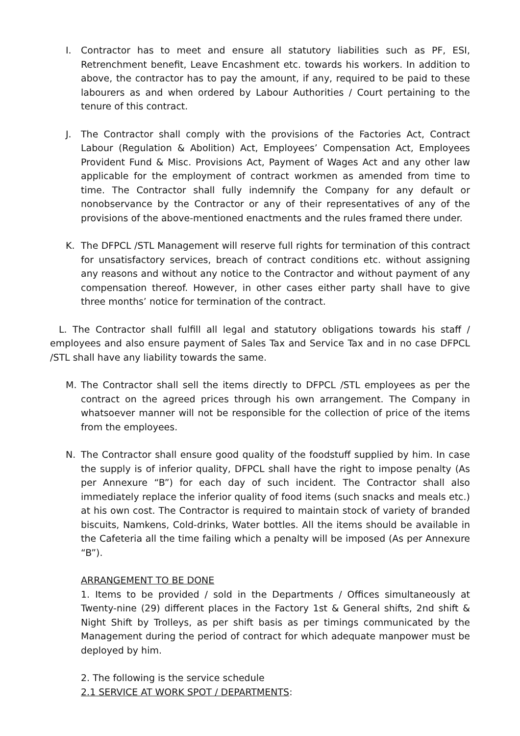I. Contractor has to meet and ensure all statutory liabilities such as PF, ESI, Retrenchment benefit, Leave Encashment etc. towards his workers. In addition to above, the contractor has to pay the amount, if any, required to be paid to these labourers as and when ordered by Labour Authorities / Court pertaining to the tenure of this contract.
J. The Contractor shall comply with the provisions of the Factories Act, Contract Labour (Regulation & Abolition) Act, Employees’ Compensation Act, Employees Provident Fund & Misc. Provisions Act, Payment of Wages Act and any other law applicable for the employment of contract workmen as amended from time to time. The Contractor shall fully indemnify the Company for any default or nonobservance by the Contractor or any of their representatives of any of the provisions of the above-mentioned enactments and the rules framed there under.
K. The DFPCL /STL Management will reserve full rights for termination of this contract for unsatisfactory services, breach of contract conditions etc. without assigning any reasons and without any notice to the Contractor and without payment of any compensation thereof. However, in other cases either party shall have to give three months’ notice for termination of the contract.
L. The Contractor shall fulfill all legal and statutory obligations towards his staff / employees and also ensure payment of Sales Tax and Service Tax and in no case DFPCL /STL shall have any liability towards the same.
M. The Contractor shall sell the items directly to DFPCL /STL employees as per the contract on the agreed prices through his own arrangement. The Company in whatsoever manner will not be responsible for the collection of price of the items from the employees.
N. The Contractor shall ensure good quality of the foodstuff supplied by him. In case the supply is of inferior quality, DFPCL shall have the right to impose penalty (As per Annexure “B”) for each day of such incident. The Contractor shall also immediately replace the inferior quality of food items (such snacks and meals etc.) at his own cost. The Contractor is required to maintain stock of variety of branded biscuits, Namkens, Cold-drinks, Water bottles. All the items should be available in the Cafeteria all the time failing which a penalty will be imposed (As per Annexure “B”).
ARRANGEMENT TO BE DONE
1. Items to be provided / sold in the Departments / Offices simultaneously at Twenty-nine (29) different places in the Factory 1st & General shifts, 2nd shift & Night Shift by Trolleys, as per shift basis as per timings communicated by the Management during the period of contract for which adequate manpower must be deployed by him.
2. The following is the service schedule
2.1 SERVICE AT WORK SPOT / DEPARTMENTS: